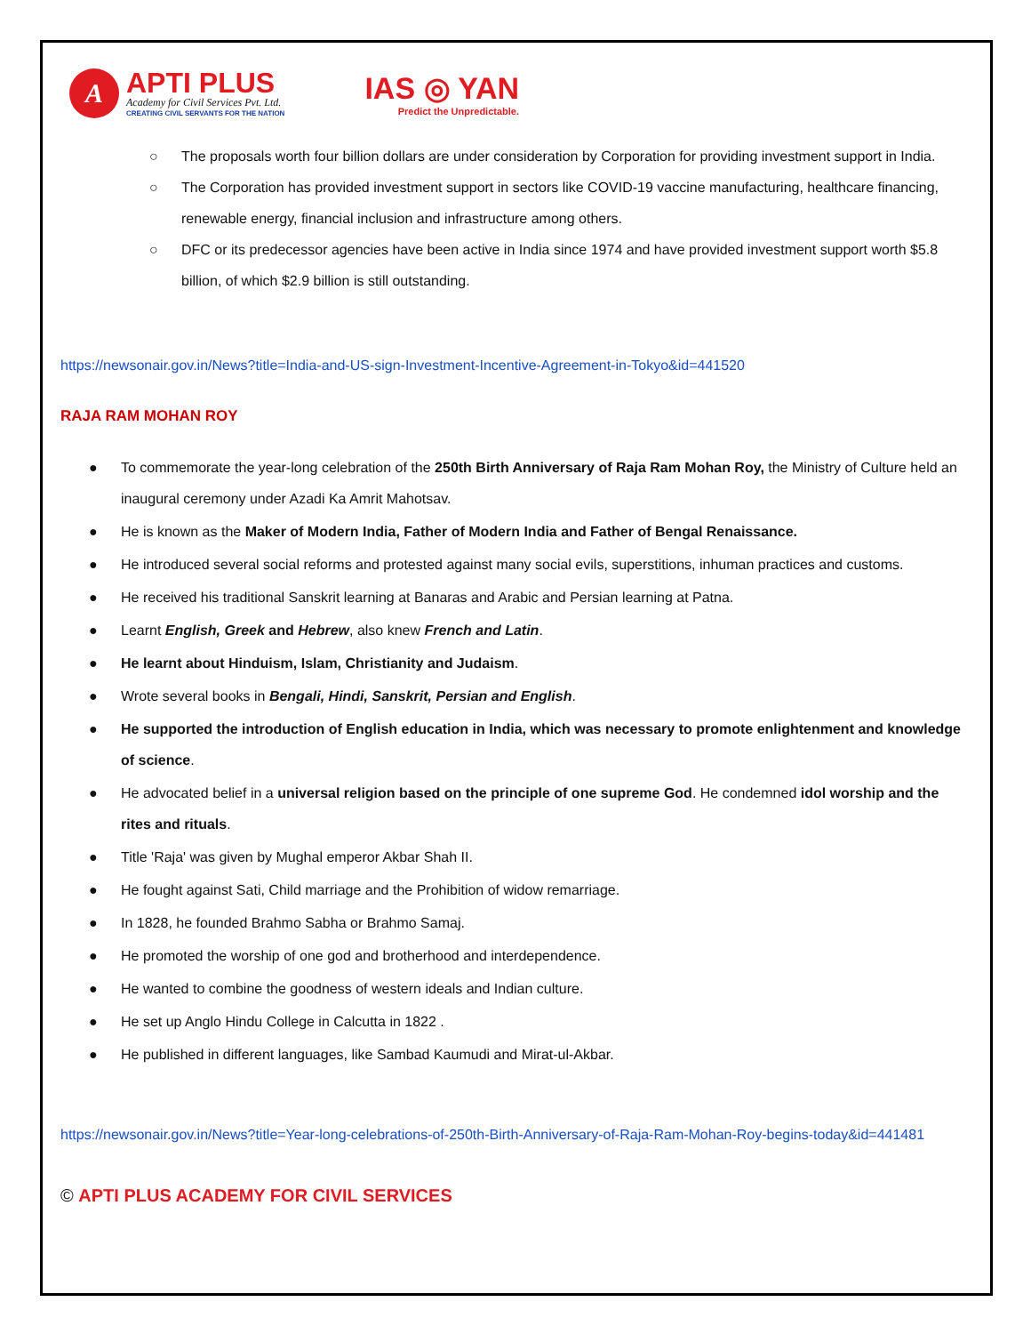A
APTI PLUS
Academy for Civil Services Pvt. Ltd.
CREATING CIVIL SERVANTS FOR THE NATION
IAS ◎ YAN
Predict the Unpredictable.
○ The proposals worth four billion dollars are under consideration by Corporation for providing investment support in India.
○ The Corporation has provided investment support in sectors like COVID-19 vaccine manufacturing, healthcare financing, renewable energy, financial inclusion and infrastructure among others.
○ DFC or its predecessor agencies have been active in India since 1974 and have provided investment support worth $5.8 billion, of which $2.9 billion is still outstanding.
https://newsonair.gov.in/News?title=India-and-US-sign-Investment-Incentive-Agreement-in-Tokyo&id=441520
RAJA RAM MOHAN ROY
● To commemorate the year-long celebration of the 250th Birth Anniversary of Raja Ram Mohan Roy, the Ministry of Culture held an inaugural ceremony under Azadi Ka Amrit Mahotsav.
● He is known as the Maker of Modern India, Father of Modern India and Father of Bengal Renaissance.
● He introduced several social reforms and protested against many social evils, superstitions, inhuman practices and customs.
● He received his traditional Sanskrit learning at Banaras and Arabic and Persian learning at Patna.
● Learnt English, Greek and Hebrew, also knew French and Latin.
● He learnt about Hinduism, Islam, Christianity and Judaism.
● Wrote several books in Bengali, Hindi, Sanskrit, Persian and English.
● He supported the introduction of English education in India, which was necessary to promote enlightenment and knowledge of science.
● He advocated belief in a universal religion based on the principle of one supreme God. He condemned idol worship and the rites and rituals.
● Title 'Raja' was given by Mughal emperor Akbar Shah II.
● He fought against Sati, Child marriage and the Prohibition of widow remarriage.
● In 1828, he founded Brahmo Sabha or Brahmo Samaj.
● He promoted the worship of one god and brotherhood and interdependence.
● He wanted to combine the goodness of western ideals and Indian culture.
● He set up Anglo Hindu College in Calcutta in 1822 .
● He published in different languages, like Sambad Kaumudi and Mirat-ul-Akbar.
https://newsonair.gov.in/News?title=Year-long-celebrations-of-250th-Birth-Anniversary-of-Raja-Ram-Mohan-Roy-begins-today&id=441481
© APTI PLUS ACADEMY FOR CIVIL SERVICES